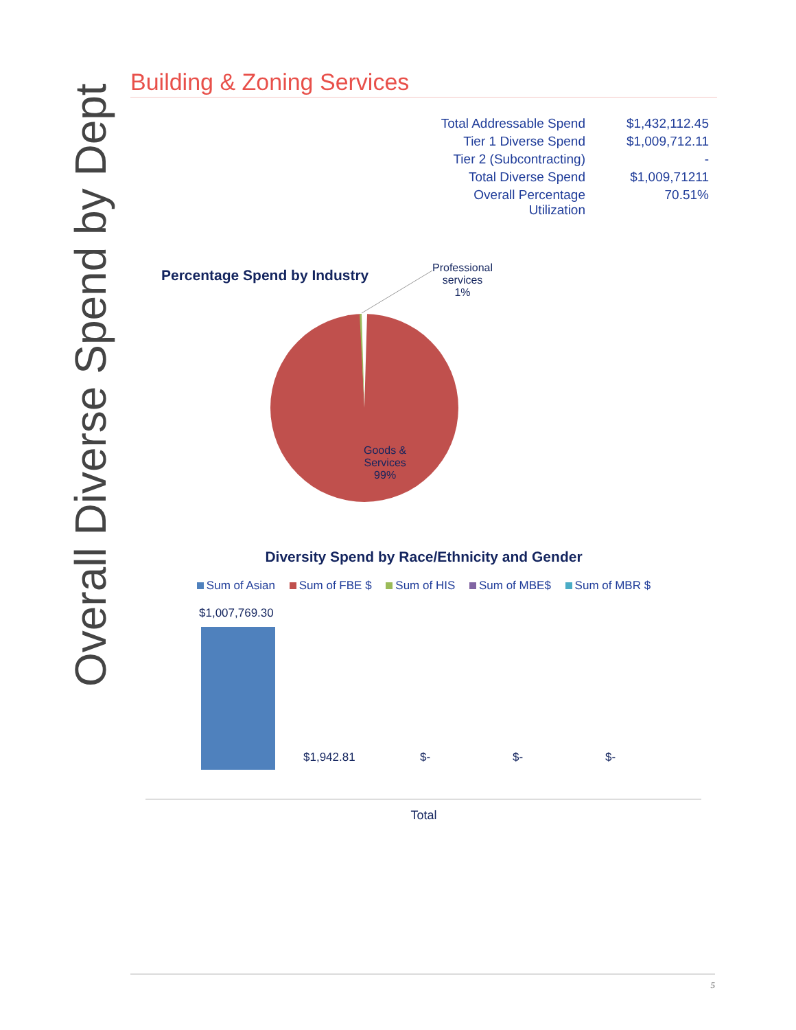Overall Diverse Spend by Dept
Building & Zoning Services
| Total Addressable Spend | $1,432,112.45 |
| Tier 1 Diverse Spend | $1,009,712.11 |
| Tier 2 (Subcontracting) | - |
| Total Diverse Spend | $1,009,71211 |
| Overall Percentage Utilization | 70.51% |
Percentage Spend by Industry
Professional
services
1%
Goods &
Services
99%
Diversity Spend by Race/Ethnicity and Gender
Sum of Asian Sum of FBE $ Sum of HIS Sum of MBE$ Sum of MBR $
$1,007,769.30
$1,942.81 $- $- $-
Total
5